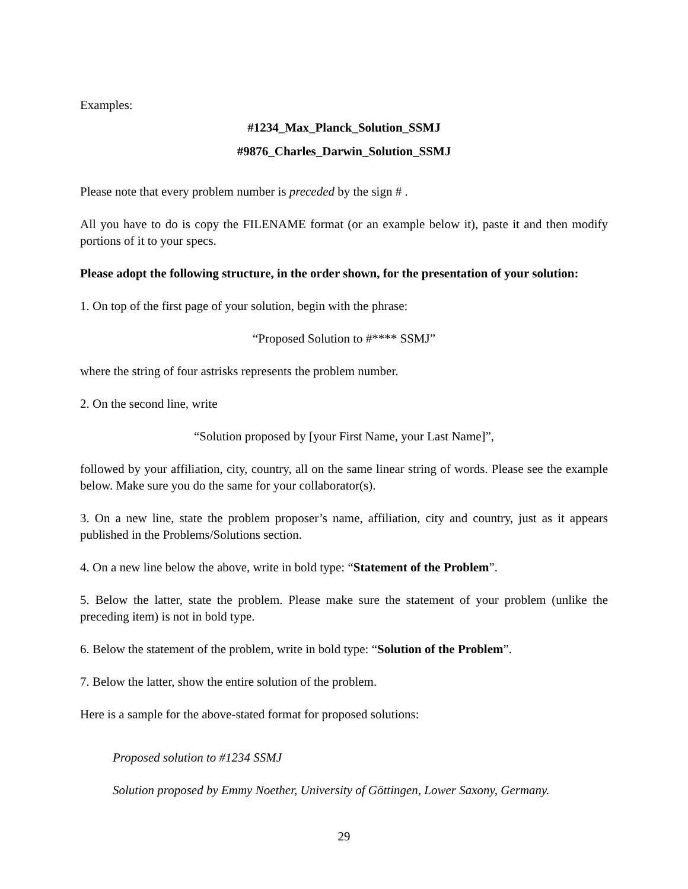Examples:
#1234_Max_Planck_Solution_SSMJ
#9876_Charles_Darwin_Solution_SSMJ
Please note that every problem number is preceded by the sign # .
All you have to do is copy the FILENAME format (or an example below it), paste it and then modify portions of it to your specs.
Please adopt the following structure, in the order shown, for the presentation of your solution:
1. On top of the first page of your solution, begin with the phrase:
“Proposed Solution to #**** SSMJ”
where the string of four astrisks represents the problem number.
2. On the second line, write
“Solution proposed by [your First Name, your Last Name]”,
followed by your affiliation, city, country, all on the same linear string of words. Please see the example below. Make sure you do the same for your collaborator(s).
3. On a new line, state the problem proposer’s name, affiliation, city and country, just as it appears published in the Problems/Solutions section.
4. On a new line below the above, write in bold type: “Statement of the Problem”.
5. Below the latter, state the problem. Please make sure the statement of your problem (unlike the preceding item) is not in bold type.
6. Below the statement of the problem, write in bold type: “Solution of the Problem”.
7. Below the latter, show the entire solution of the problem.
Here is a sample for the above-stated format for proposed solutions:
Proposed solution to #1234 SSMJ
Solution proposed by Emmy Noether, University of Göttingen, Lower Saxony, Germany.
29